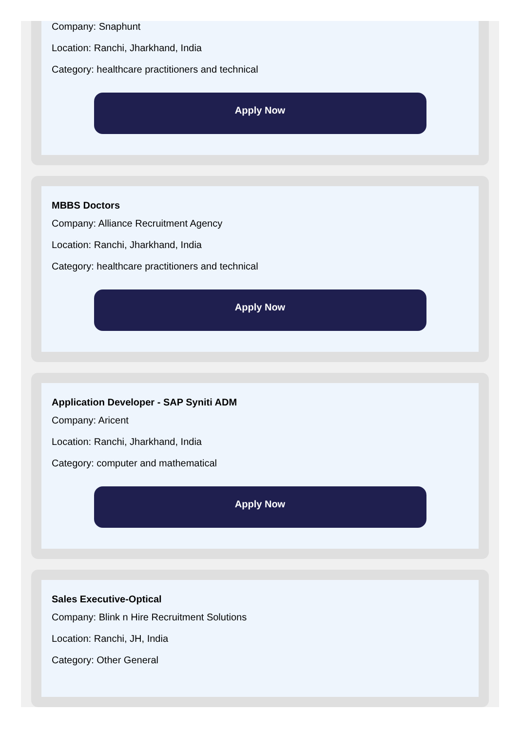Company: Snaphunt
Location: Ranchi, Jharkhand, India
Category: healthcare practitioners and technical
Apply Now
MBBS Doctors
Company: Alliance Recruitment Agency
Location: Ranchi, Jharkhand, India
Category: healthcare practitioners and technical
Apply Now
Application Developer - SAP Syniti ADM
Company: Aricent
Location: Ranchi, Jharkhand, India
Category: computer and mathematical
Apply Now
Sales Executive-Optical
Company: Blink n Hire Recruitment Solutions
Location: Ranchi, JH, India
Category: Other General